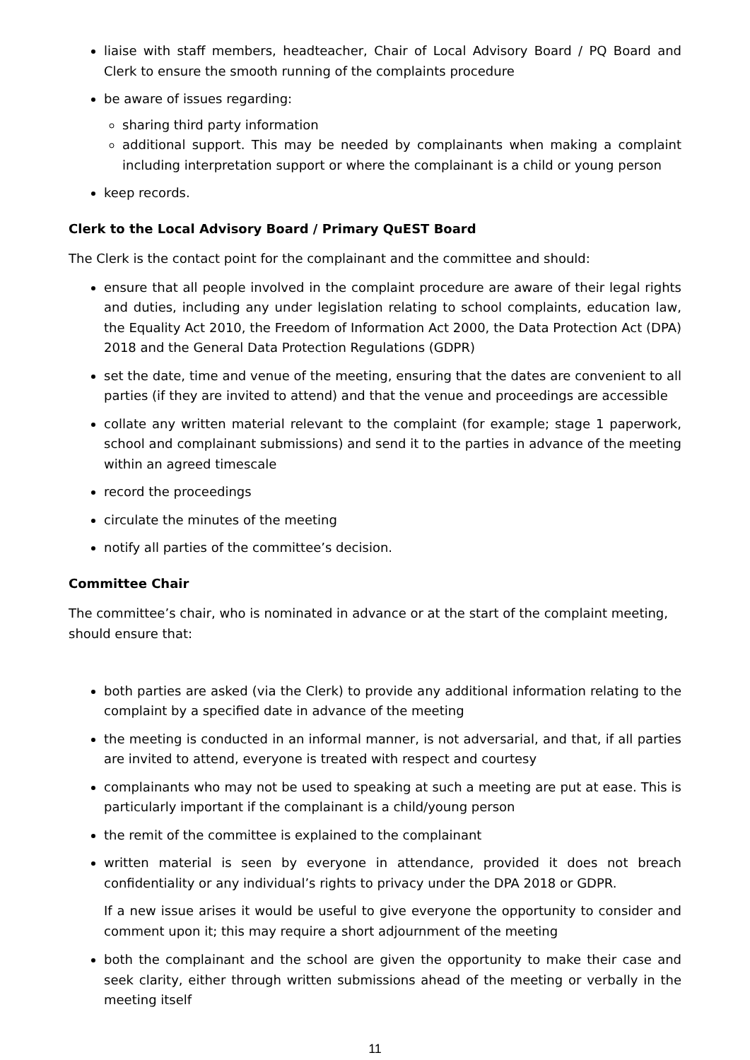liaise with staff members, headteacher, Chair of Local Advisory Board / PQ Board and Clerk to ensure the smooth running of the complaints procedure
be aware of issues regarding:
sharing third party information
additional support. This may be needed by complainants when making a complaint including interpretation support or where the complainant is a child or young person
keep records.
Clerk to the Local Advisory Board / Primary QuEST Board
The Clerk is the contact point for the complainant and the committee and should:
ensure that all people involved in the complaint procedure are aware of their legal rights and duties, including any under legislation relating to school complaints, education law, the Equality Act 2010, the Freedom of Information Act 2000, the Data Protection Act (DPA) 2018 and the General Data Protection Regulations (GDPR)
set the date, time and venue of the meeting, ensuring that the dates are convenient to all parties (if they are invited to attend) and that the venue and proceedings are accessible
collate any written material relevant to the complaint (for example; stage 1 paperwork, school and complainant submissions) and send it to the parties in advance of the meeting within an agreed timescale
record the proceedings
circulate the minutes of the meeting
notify all parties of the committee’s decision.
Committee Chair
The committee’s chair, who is nominated in advance or at the start of the complaint meeting, should ensure that:
both parties are asked (via the Clerk) to provide any additional information relating to the complaint by a specified date in advance of the meeting
the meeting is conducted in an informal manner, is not adversarial, and that, if all parties are invited to attend, everyone is treated with respect and courtesy
complainants who may not be used to speaking at such a meeting are put at ease. This is particularly important if the complainant is a child/young person
the remit of the committee is explained to the complainant
written material is seen by everyone in attendance, provided it does not breach confidentiality or any individual’s rights to privacy under the DPA 2018 or GDPR.
If a new issue arises it would be useful to give everyone the opportunity to consider and comment upon it; this may require a short adjournment of the meeting
both the complainant and the school are given the opportunity to make their case and seek clarity, either through written submissions ahead of the meeting or verbally in the meeting itself
11